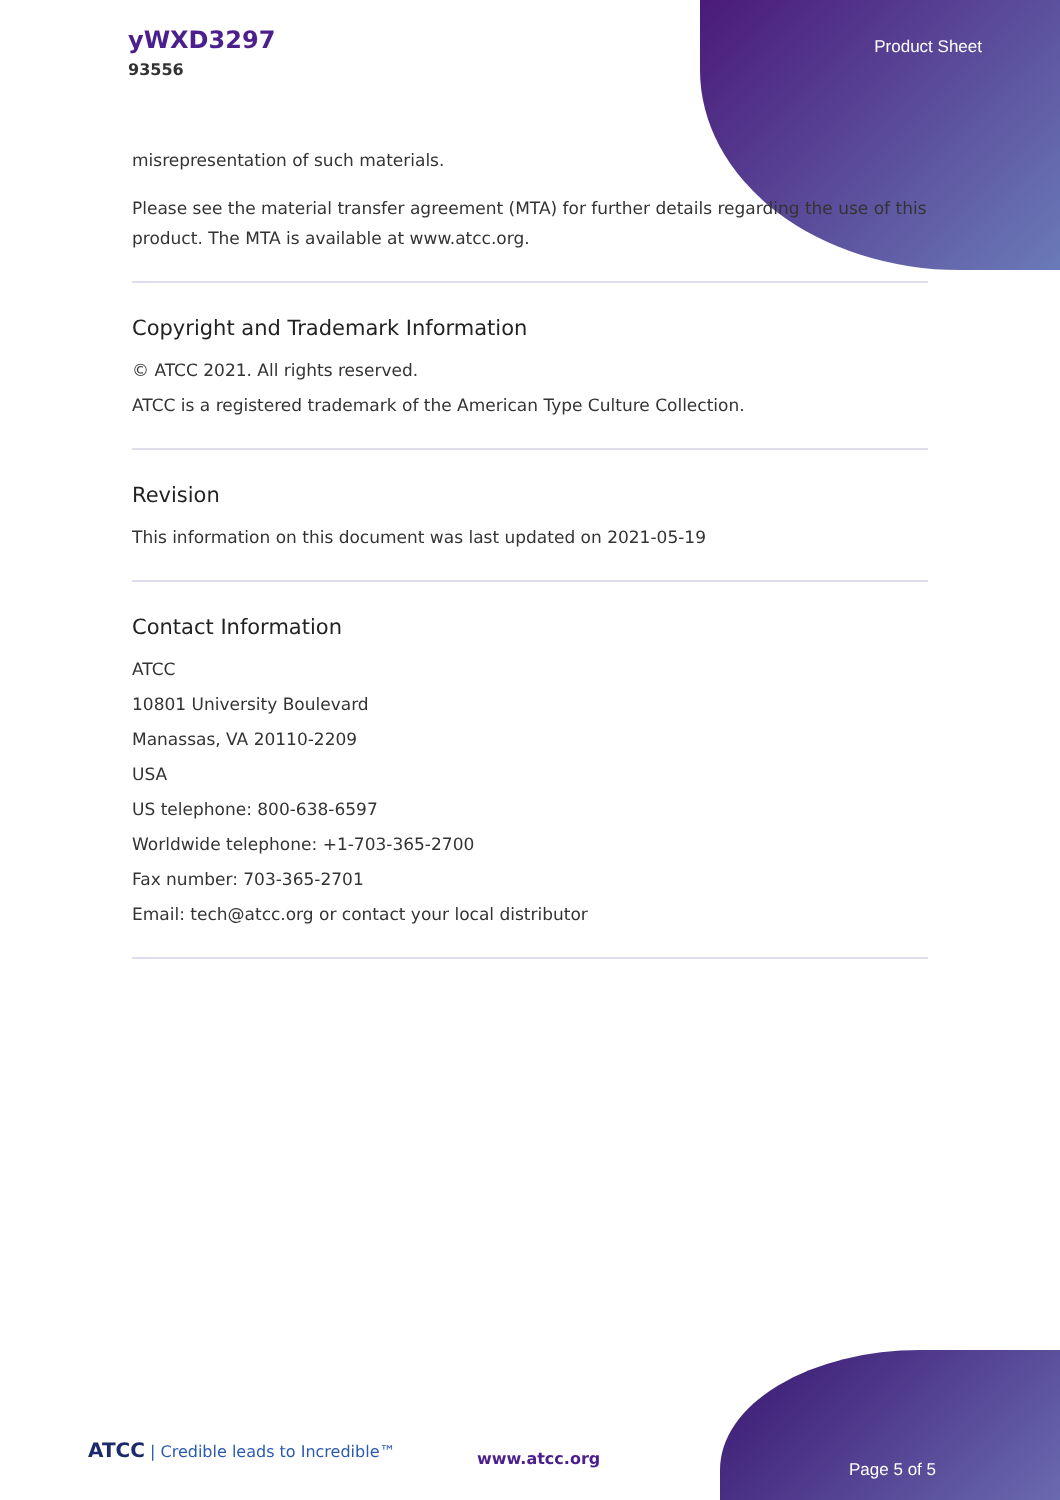yWXD3297
93556
Product Sheet
misrepresentation of such materials.
Please see the material transfer agreement (MTA) for further details regarding the use of this product. The MTA is available at www.atcc.org.
Copyright and Trademark Information
© ATCC 2021. All rights reserved.
ATCC is a registered trademark of the American Type Culture Collection.
Revision
This information on this document was last updated on 2021-05-19
Contact Information
ATCC
10801 University Boulevard
Manassas, VA 20110-2209
USA
US telephone: 800-638-6597
Worldwide telephone: +1-703-365-2700
Fax number: 703-365-2701
Email: tech@atcc.org or contact your local distributor
ATCC | Credible leads to Incredible™
www.atcc.org
Page 5 of 5